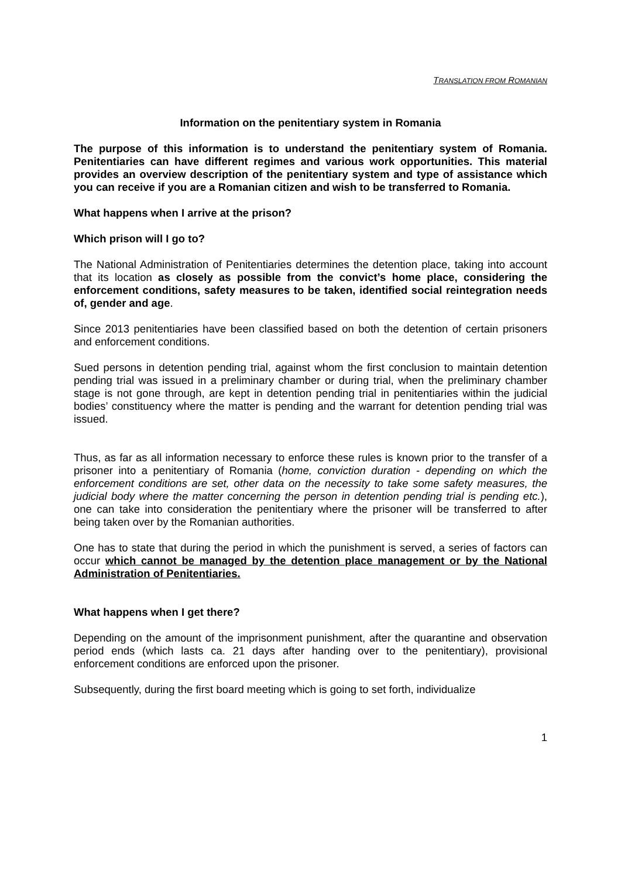TRANSLATION FROM ROMANIAN
Information on the penitentiary system in Romania
The purpose of this information is to understand the penitentiary system of Romania. Penitentiaries can have different regimes and various work opportunities. This material provides an overview description of the penitentiary system and type of assistance which you can receive if you are a Romanian citizen and wish to be transferred to Romania.
What happens when I arrive at the prison?
Which prison will I go to?
The National Administration of Penitentiaries determines the detention place, taking into account that its location as closely as possible from the convict’s home place, considering the enforcement conditions, safety measures to be taken, identified social reintegration needs of, gender and age.
Since 2013 penitentiaries have been classified based on both the detention of certain prisoners and enforcement conditions.
Sued persons in detention pending trial, against whom the first conclusion to maintain detention pending trial was issued in a preliminary chamber or during trial, when the preliminary chamber stage is not gone through, are kept in detention pending trial in penitentiaries within the judicial bodies’ constituency where the matter is pending and the warrant for detention pending trial was issued.
Thus, as far as all information necessary to enforce these rules is known prior to the transfer of a prisoner into a penitentiary of Romania (home, conviction duration - depending on which the enforcement conditions are set, other data on the necessity to take some safety measures, the judicial body where the matter concerning the person in detention pending trial is pending etc.), one can take into consideration the penitentiary where the prisoner will be transferred to after being taken over by the Romanian authorities.
One has to state that during the period in which the punishment is served, a series of factors can occur which cannot be managed by the detention place management or by the National Administration of Penitentiaries.
What happens when I get there?
Depending on the amount of the imprisonment punishment, after the quarantine and observation period ends (which lasts ca. 21 days after handing over to the penitentiary), provisional enforcement conditions are enforced upon the prisoner.
Subsequently, during the first board meeting which is going to set forth, individualize
1